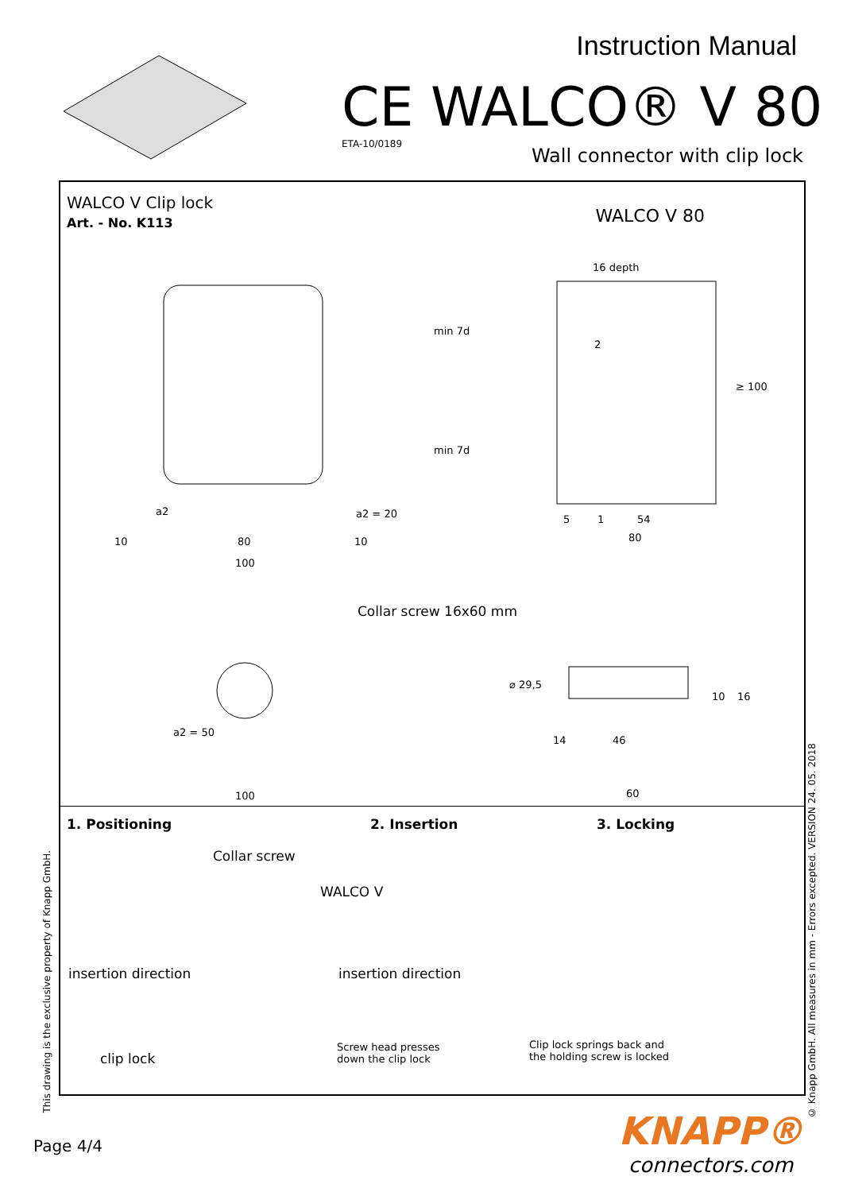Instruction Manual
CE WALCO® V 80
ETA-10/0189
Wall connector with clip lock
WALCO V Clip lock
Art. - No. K113
WALCO V 80
16 depth
min 7d
2
≥ 100
min 7d
a2 a2 = 20 5 1 54
10 80 10 80
100
Collar screw 16x60 mm
⌀ 29,5
10 16
a2 = 50
14 46
100 60
1. Positioning 2. Insertion 3. Locking
Collar screw
WALCO V
insertion direction insertion direction
clip lock
Screw head presses
down the clip lock
Clip lock springs back and
the holding screw is locked
This drawing is the exclusive property of Knapp GmbH.
© Knapp GmbH. All measures in mm - Errors excepted. VERSION 24. 05. 2018
Page 4/4
KNAPP®
connectors.com